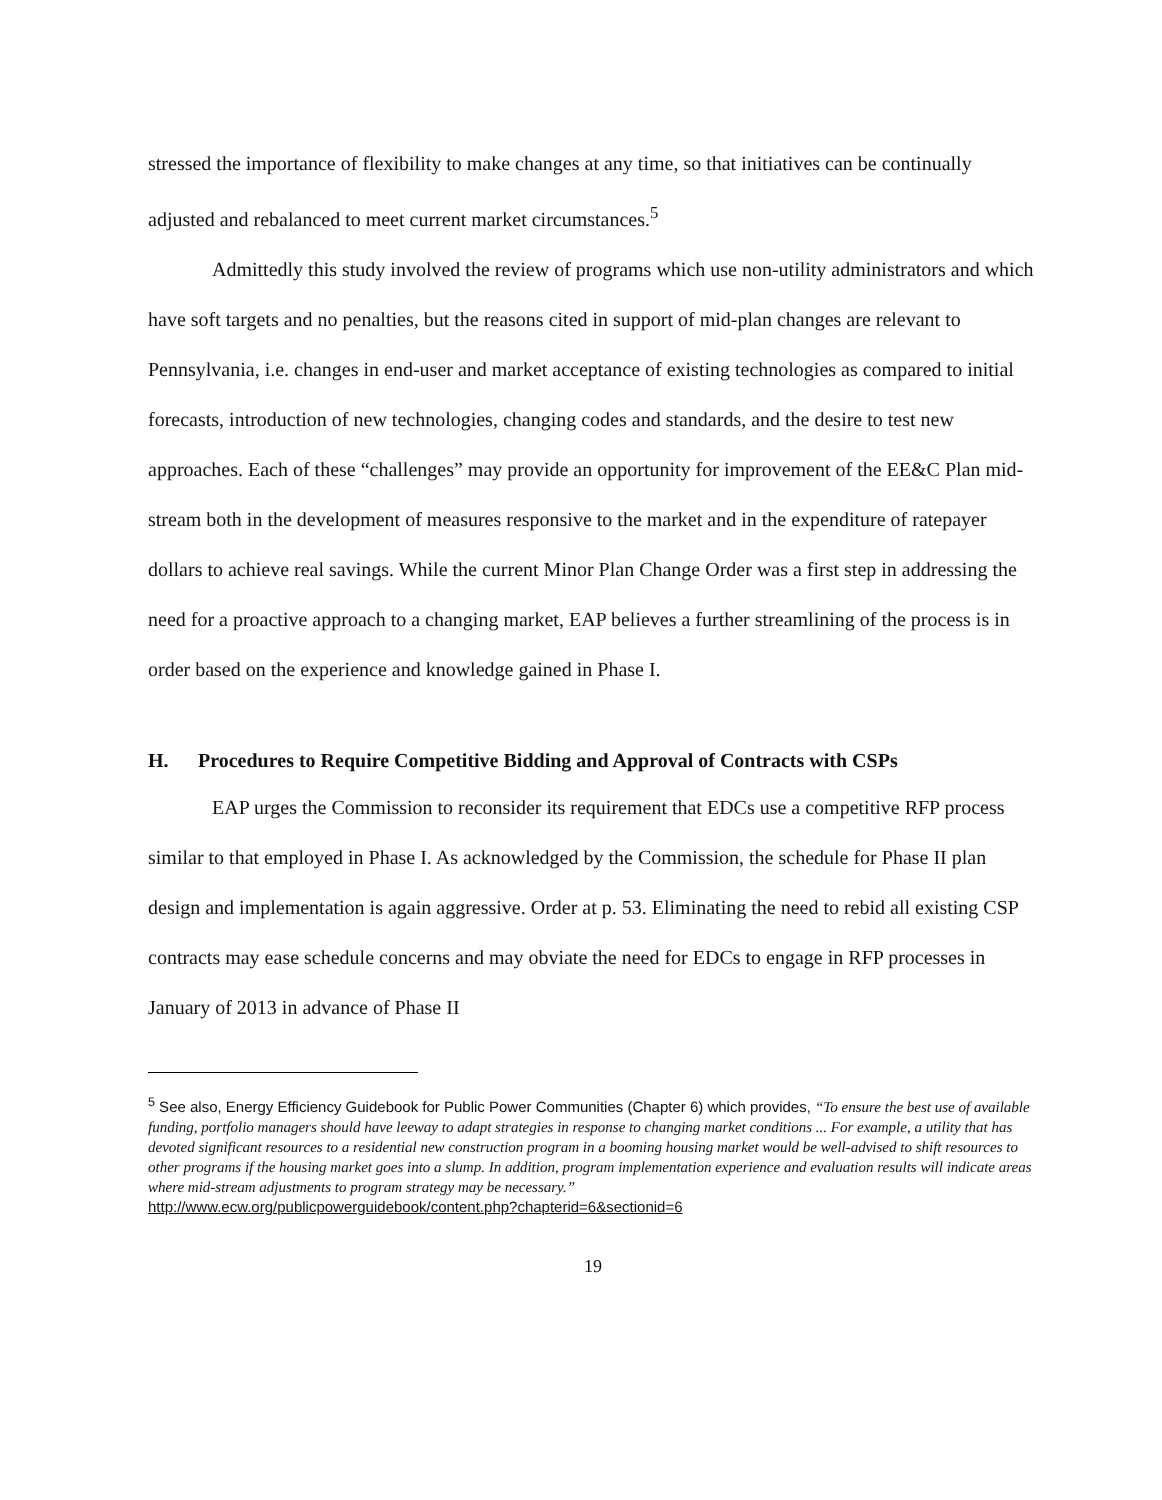stressed the importance of flexibility to make changes at any time, so that initiatives can be continually adjusted and rebalanced to meet current market circumstances.<sup>5</sup>
Admittedly this study involved the review of programs which use non-utility administrators and which have soft targets and no penalties, but the reasons cited in support of mid-plan changes are relevant to Pennsylvania, i.e. changes in end-user and market acceptance of existing technologies as compared to initial forecasts, introduction of new technologies, changing codes and standards, and the desire to test new approaches. Each of these “challenges” may provide an opportunity for improvement of the EE&C Plan mid-stream both in the development of measures responsive to the market and in the expenditure of ratepayer dollars to achieve real savings. While the current Minor Plan Change Order was a first step in addressing the need for a proactive approach to a changing market, EAP believes a further streamlining of the process is in order based on the experience and knowledge gained in Phase I.
H. Procedures to Require Competitive Bidding and Approval of Contracts with CSPs
EAP urges the Commission to reconsider its requirement that EDCs use a competitive RFP process similar to that employed in Phase I. As acknowledged by the Commission, the schedule for Phase II plan design and implementation is again aggressive. Order at p. 53. Eliminating the need to rebid all existing CSP contracts may ease schedule concerns and may obviate the need for EDCs to engage in RFP processes in January of 2013 in advance of Phase II
<sup>5</sup> See also, Energy Efficiency Guidebook for Public Power Communities (Chapter 6) which provides, “To ensure the best use of available funding, portfolio managers should have leeway to adapt strategies in response to changing market conditions ... For example, a utility that has devoted significant resources to a residential new construction program in a booming housing market would be well-advised to shift resources to other programs if the housing market goes into a slump. In addition, program implementation experience and evaluation results will indicate areas where mid-stream adjustments to program strategy may be necessary.”
http://www.ecw.org/publicpowerguidebook/content.php?chapterid=6&sectionid=6
19